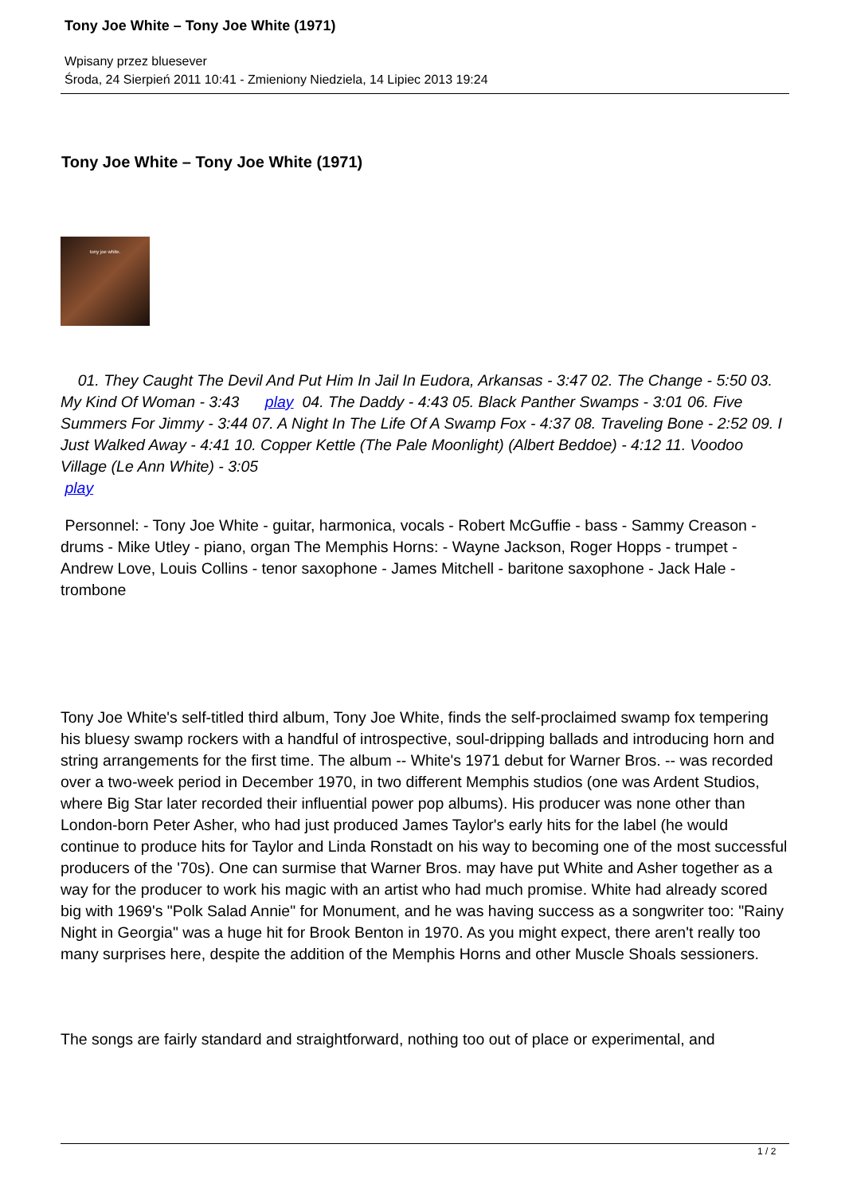Tony Joe White – Tony Joe White (1971)
Wpisany przez bluesever
Środa, 24 Sierpień 2011 10:41 - Zmieniony Niedziela, 14 Lipiec 2013 19:24
Tony Joe White – Tony Joe White (1971)
tony joe white.
01. They Caught The Devil And Put Him In Jail In Eudora, Arkansas - 3:47 02. The Change - 5:50 03. My Kind Of Woman - 3:43 play 04. The Daddy - 4:43 05. Black Panther Swamps - 3:01 06. Five Summers For Jimmy - 3:44 07. A Night In The Life Of A Swamp Fox - 4:37 08. Traveling Bone - 2:52 09. I Just Walked Away - 4:41 10. Copper Kettle (The Pale Moonlight) (Albert Beddoe) - 4:12 11. Voodoo Village (Le Ann White) - 3:05
play
Personnel: - Tony Joe White - guitar, harmonica, vocals - Robert McGuffie - bass - Sammy Creason - drums - Mike Utley - piano, organ The Memphis Horns: - Wayne Jackson, Roger Hopps - trumpet - Andrew Love, Louis Collins - tenor saxophone - James Mitchell - baritone saxophone - Jack Hale - trombone
Tony Joe White's self-titled third album, Tony Joe White, finds the self-proclaimed swamp fox tempering his bluesy swamp rockers with a handful of introspective, soul-dripping ballads and introducing horn and string arrangements for the first time. The album -- White's 1971 debut for Warner Bros. -- was recorded over a two-week period in December 1970, in two different Memphis studios (one was Ardent Studios, where Big Star later recorded their influential power pop albums). His producer was none other than London-born Peter Asher, who had just produced James Taylor's early hits for the label (he would continue to produce hits for Taylor and Linda Ronstadt on his way to becoming one of the most successful producers of the '70s). One can surmise that Warner Bros. may have put White and Asher together as a way for the producer to work his magic with an artist who had much promise. White had already scored big with 1969's "Polk Salad Annie" for Monument, and he was having success as a songwriter too: "Rainy Night in Georgia" was a huge hit for Brook Benton in 1970. As you might expect, there aren't really too many surprises here, despite the addition of the Memphis Horns and other Muscle Shoals sessioners.
The songs are fairly standard and straightforward, nothing too out of place or experimental, and
1 / 2